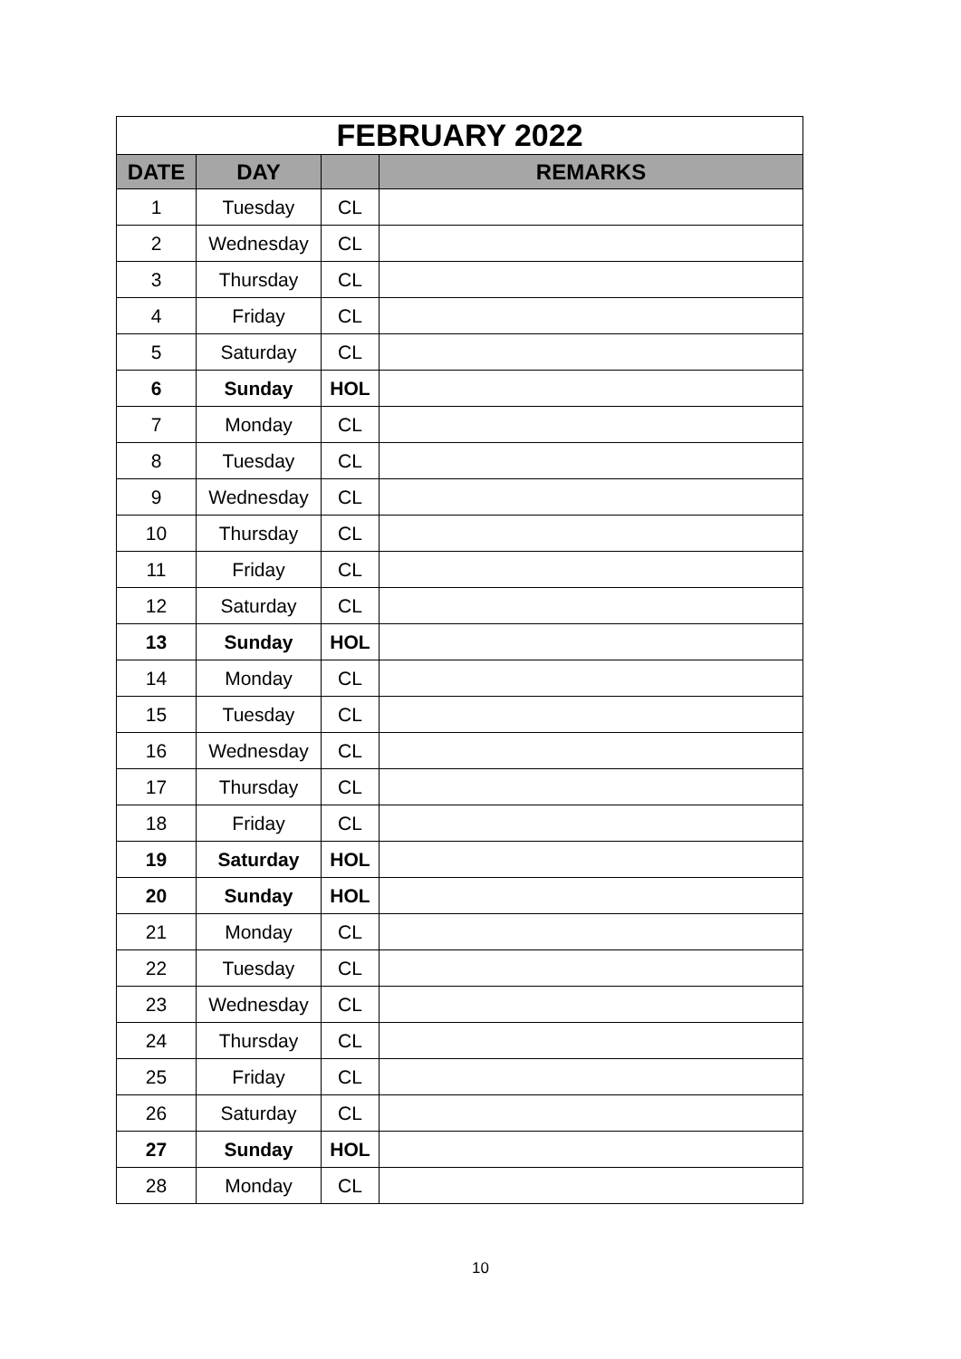| FEBRUARY 2022 | | | |
| --- | --- | --- | --- |
| DATE | DAY | | REMARKS |
| 1 | Tuesday | CL | |
| 2 | Wednesday | CL | |
| 3 | Thursday | CL | |
| 4 | Friday | CL | |
| 5 | Saturday | CL | |
| 6 | Sunday | HOL | |
| 7 | Monday | CL | |
| 8 | Tuesday | CL | |
| 9 | Wednesday | CL | |
| 10 | Thursday | CL | |
| 11 | Friday | CL | |
| 12 | Saturday | CL | |
| 13 | Sunday | HOL | |
| 14 | Monday | CL | |
| 15 | Tuesday | CL | |
| 16 | Wednesday | CL | |
| 17 | Thursday | CL | |
| 18 | Friday | CL | |
| 19 | Saturday | HOL | |
| 20 | Sunday | HOL | |
| 21 | Monday | CL | |
| 22 | Tuesday | CL | |
| 23 | Wednesday | CL | |
| 24 | Thursday | CL | |
| 25 | Friday | CL | |
| 26 | Saturday | CL | |
| 27 | Sunday | HOL | |
| 28 | Monday | CL | |
10